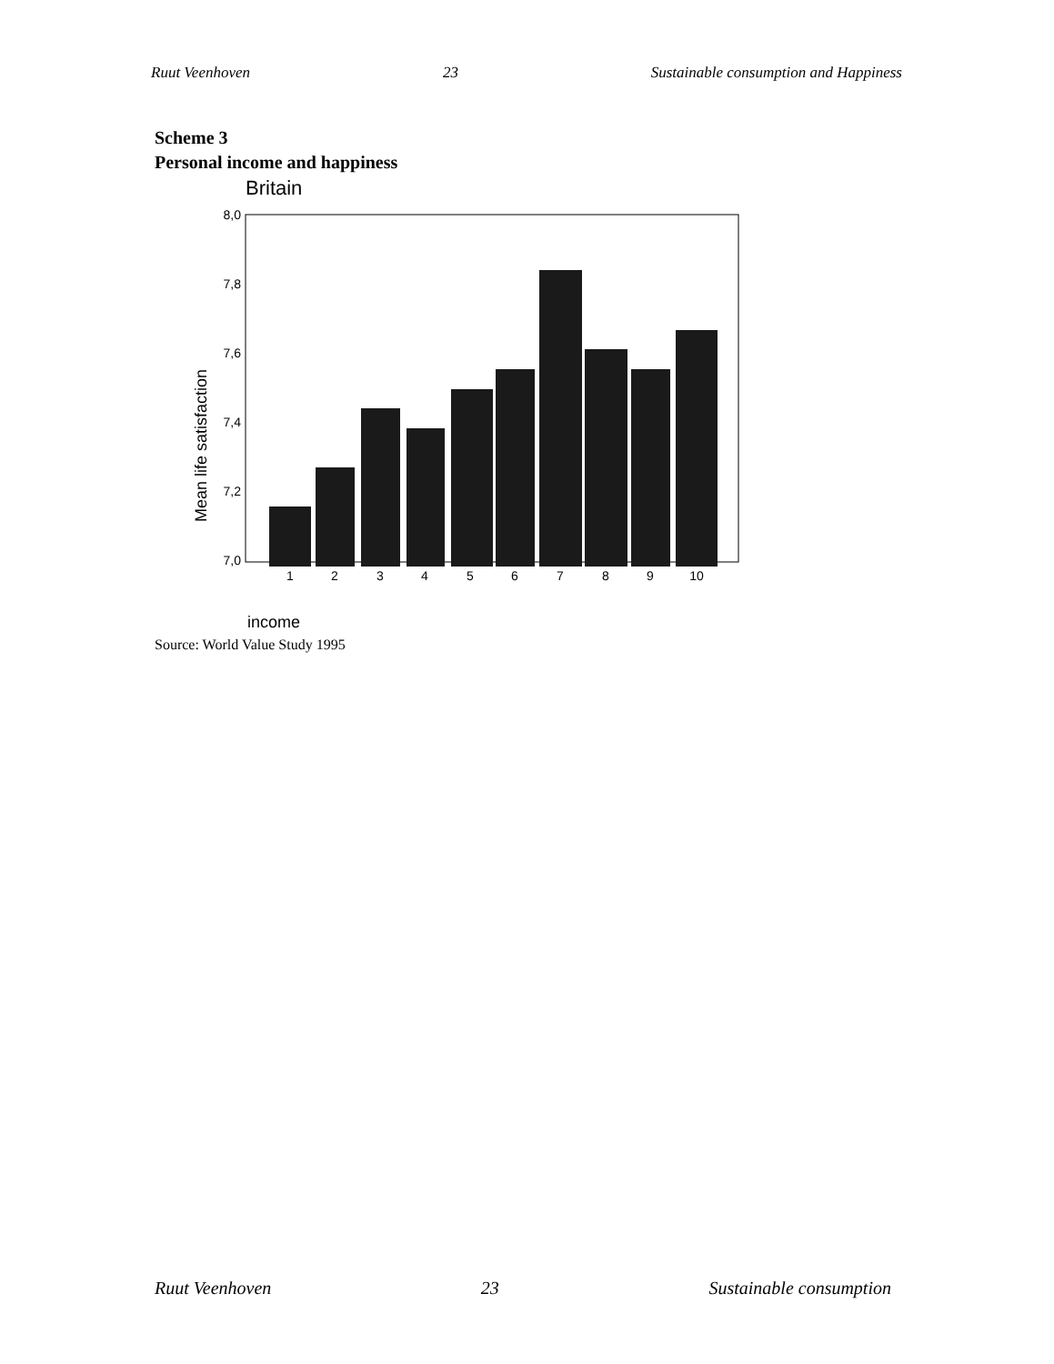Ruut Veenhoven 23 Sustainable consumption and Happiness
Scheme 3
Personal income and happiness
Britain
8,0
7,8
7,6
7,4
7,2
7,0
Mean life satisfaction
1
2
3
4
5
6
7
8
9
10
income
Source: World Value Study 1995
Ruut Veenhoven 23 Sustainable consumption